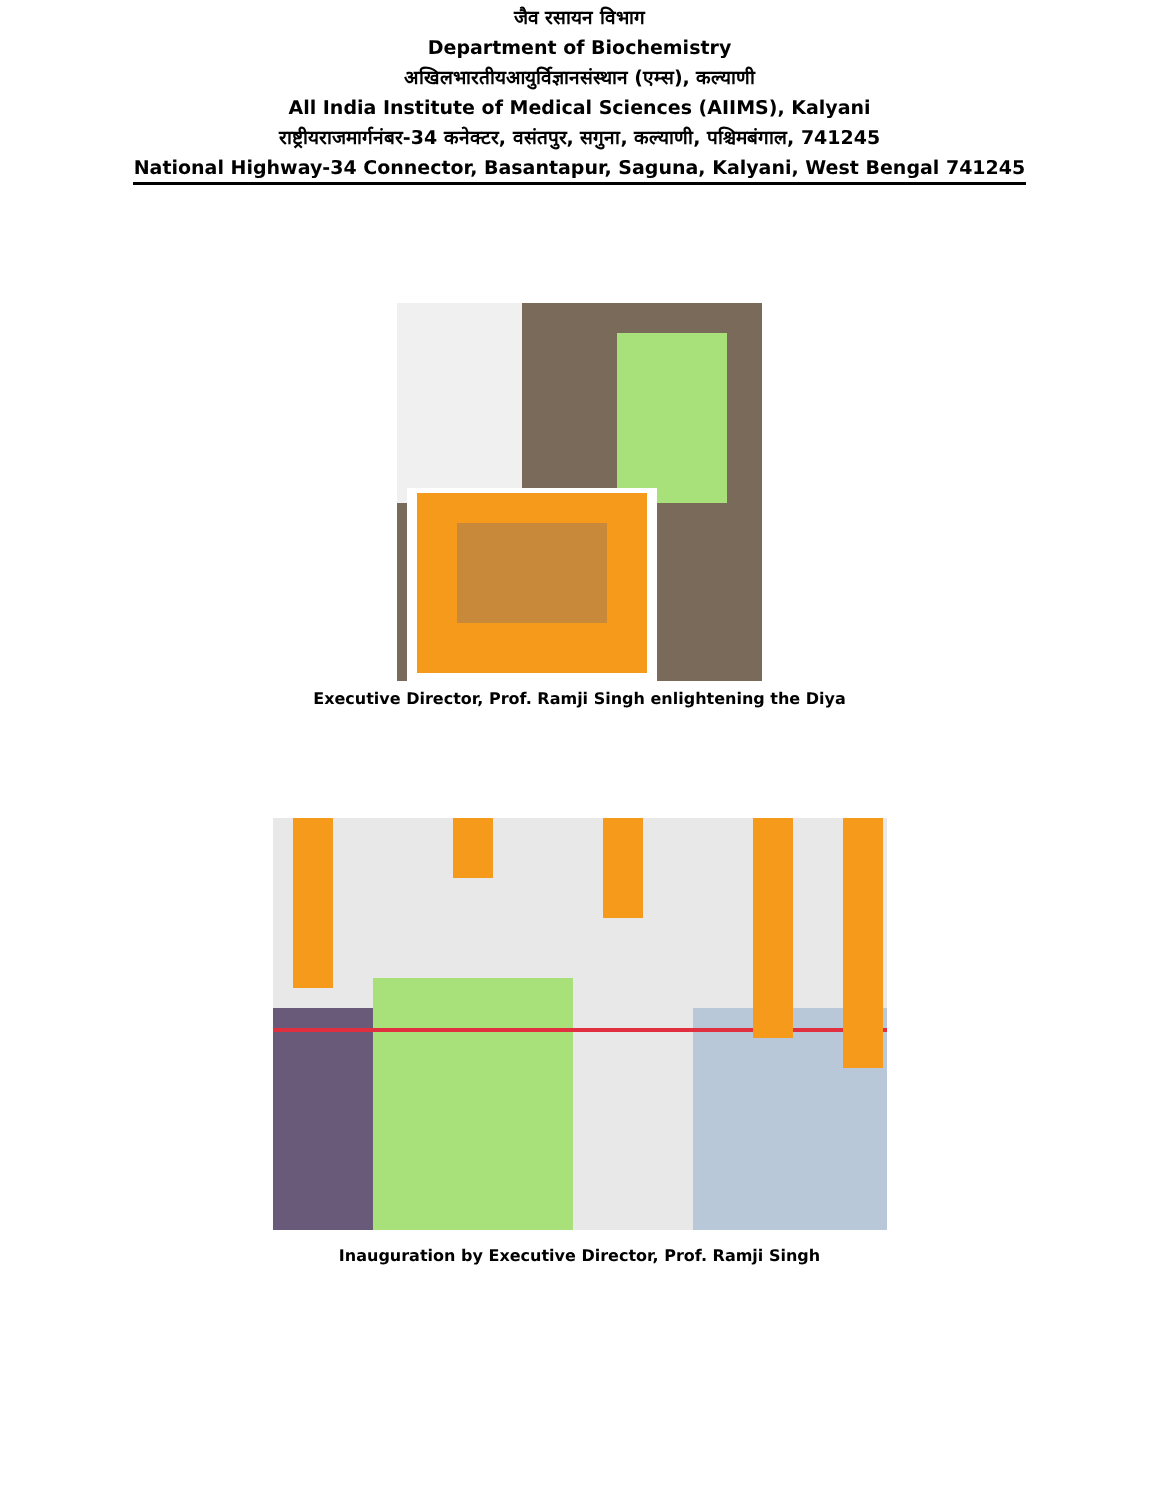जैव रसायन विभाग
Department of Biochemistry
अखिलभारतीयआयुर्विज्ञानसंस्थान (एम्स), कल्याणी
All India Institute of Medical Sciences (AIIMS), Kalyani
राष्ट्रीयराजमार्गनंबर-34 कनेक्टर, वसंतपुर, सगुना, कल्याणी, पश्चिमबंगाल, 741245
National Highway-34 Connector, Basantapur, Saguna, Kalyani, West Bengal 741245
Executive Director, Prof. Ramji Singh enlightening the Diya
Inauguration by Executive Director, Prof. Ramji Singh